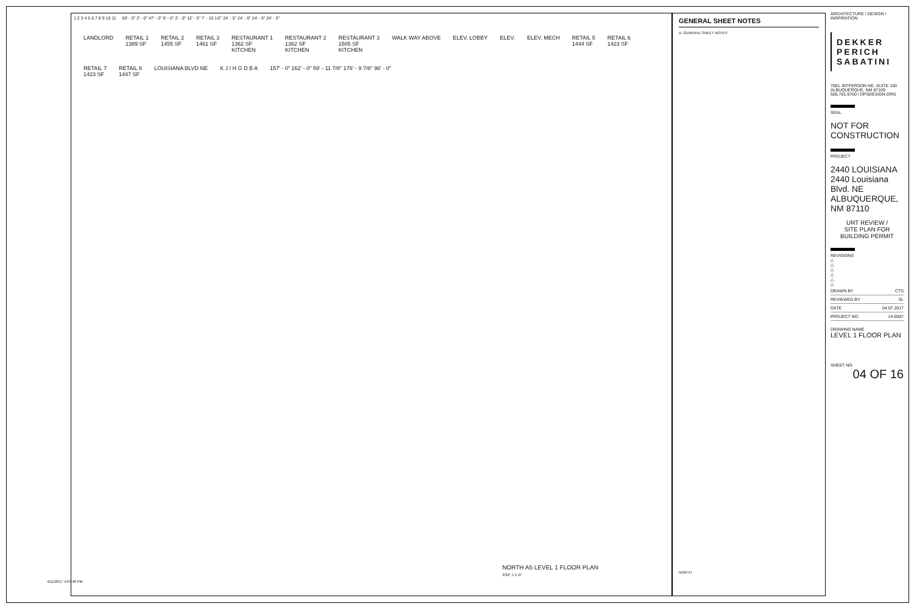1 2 3 4 5 6 7 8 9 10 11 60' - 0" 2' - 0" 47' - 0" 9' - 0" 2' - 0" 12' - 0" 7' - 10 1/2" 24' - 0" 24' - 0" 24' - 0" 24' - 0"
LANDLORD
RETAIL 1
1389 SF
RETAIL 2
1455 SF
RETAIL 3
1461 SF
RESTAURANT 1
1362 SF
KITCHEN
RESTAURANT 2
1362 SF
KITCHEN
RESTAURANT 3
1505 SF
KITCHEN
WALK WAY ABOVE
ELEV. LOBBY
ELEV.
ELEV. MECH
RETAIL 5
1444 SF
RETAIL 6
1423 SF
RETAIL 7
1423 SF
RETAIL 8
1447 SF
LOUISIANA BLVD NE
K J I H G D B A
157' - 0" 162' - 0" 59' - 11 7/8" 176' - 9 7/8" 96' - 0"
NORTH A5 LEVEL 1 FLOOR PLAN
3/32" = 1'-0"
4/11/2017 4:07:48 PM
GENERAL SHEET NOTES
A. GENERAL SHEET NOTES
NORTH
ARCHITECTURE / DESIGN / INSPIRATION
DEKKER
PERICH
SABATINI
7601 JEFFERSON NE, SUITE 100 ALBUQUERQUE, NM 87109
505.761.9700 / DPSDESIGN.ORG
SEAL
NOT FOR CONSTRUCTION
PROJECT
2440 LOUISIANA
2440 Louisiana Blvd. NE
ALBUQUERQUE, NM 87110
URT REVIEW /
SITE PLAN FOR
BUILDING PERMIT
REVISIONS
△
△
△
△
△
△
DRAWN BY CTS
REVIEWED BY SL
DATE 04.07.2017
PROJECT NO: 14-0087
DRAWING NAME
LEVEL 1 FLOOR PLAN
SHEET NO
04 OF 16